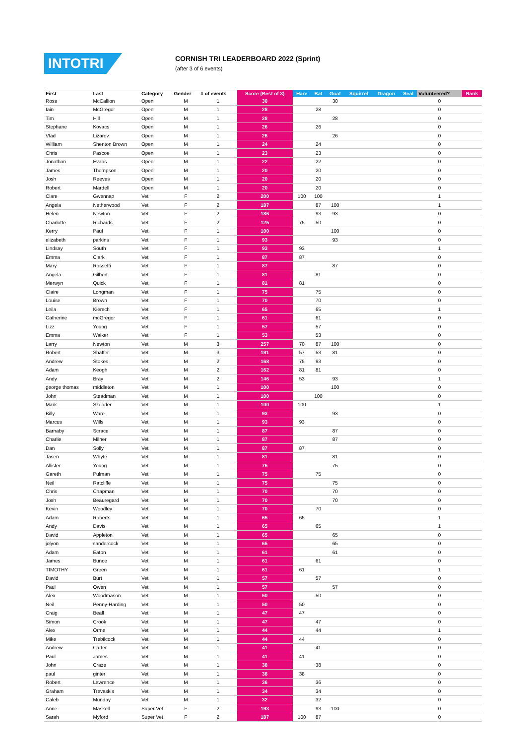INTOTRI
CORNISH TRI LEADERBOARD 2022 (Sprint)
(after 3 of 6 events)
| First | Last | Category | Gender | # of events | Score (Best of 3) | Hare | Bat | Goat | Squirrel | Dragon | Seal | Volunteered? | Rank |
| --- | --- | --- | --- | --- | --- | --- | --- | --- | --- | --- | --- | --- | --- |
| Ross | McCallion | Open | M | 1 | 30 | | | 30 | | | | 0 | |
| Iain | McGregor | Open | M | 1 | 28 | | 28 | | | | | 0 | |
| Tim | Hill | Open | M | 1 | 28 | | | 28 | | | | 0 | |
| Stephane | Kovacs | Open | M | 1 | 26 | | 26 | | | | | 0 | |
| Vlad | Lizarov | Open | M | 1 | 26 | | | 26 | | | | 0 | |
| William | Shenton Brown | Open | M | 1 | 24 | | 24 | | | | | 0 | |
| Chris | Pascoe | Open | M | 1 | 23 | | 23 | | | | | 0 | |
| Jonathan | Evans | Open | M | 1 | 22 | | 22 | | | | | 0 | |
| James | Thompson | Open | M | 1 | 20 | | 20 | | | | | 0 | |
| Josh | Reeves | Open | M | 1 | 20 | | 20 | | | | | 0 | |
| Robert | Mardell | Open | M | 1 | 20 | | 20 | | | | | 0 | |
| Clare | Gwennap | Vet | F | 2 | 200 | 100 | 100 | | | | | 1 | |
| Angela | Netherwood | Vet | F | 2 | 187 | | 87 | 100 | | | | 1 | |
| Helen | Newton | Vet | F | 2 | 186 | | 93 | 93 | | | | 0 | |
| Charlotte | Richards | Vet | F | 2 | 125 | 75 | 50 | | | | | 0 | |
| Kerry | Paul | Vet | F | 1 | 100 | | | 100 | | | | 0 | |
| elizabeth | parkins | Vet | F | 1 | 93 | | | 93 | | | | 0 | |
| Lindsay | South | Vet | F | 1 | 93 | 93 | | | | | | 1 | |
| Emma | Clark | Vet | F | 1 | 87 | 87 | | | | | | 0 | |
| Mary | Rossetti | Vet | F | 1 | 87 | | | 87 | | | | 0 | |
| Angela | Gilbert | Vet | F | 1 | 81 | | 81 | | | | | 0 | |
| Merwyn | Quick | Vet | F | 1 | 81 | 81 | | | | | | 0 | |
| Claire | Longman | Vet | F | 1 | 75 | | 75 | | | | | 0 | |
| Louise | Brown | Vet | F | 1 | 70 | | 70 | | | | | 0 | |
| Leila | Kiersch | Vet | F | 1 | 65 | | 65 | | | | | 1 | |
| Catherine | mcGregor | Vet | F | 1 | 61 | | 61 | | | | | 0 | |
| Lizz | Young | Vet | F | 1 | 57 | | 57 | | | | | 0 | |
| Emma | Walker | Vet | F | 1 | 53 | | 53 | | | | | 0 | |
| Larry | Newton | Vet | M | 3 | 257 | 70 | 87 | 100 | | | | 0 | |
| Robert | Shaffer | Vet | M | 3 | 191 | 57 | 53 | 81 | | | | 0 | |
| Andrew | Stokes | Vet | M | 2 | 168 | 75 | 93 | | | | | 0 | |
| Adam | Keogh | Vet | M | 2 | 162 | 81 | 81 | | | | | 0 | |
| Andy | Bray | Vet | M | 2 | 146 | 53 | | 93 | | | | 1 | |
| george thomas | middleton | Vet | M | 1 | 100 | | | 100 | | | | 0 | |
| John | Steadman | Vet | M | 1 | 100 | | 100 | | | | | 0 | |
| Mark | Szender | Vet | M | 1 | 100 | 100 | | | | | | 1 | |
| Billy | Ware | Vet | M | 1 | 93 | | | 93 | | | | 0 | |
| Marcus | Wills | Vet | M | 1 | 93 | 93 | | | | | | 0 | |
| Barnaby | Scrace | Vet | M | 1 | 87 | | | 87 | | | | 0 | |
| Charlie | Milner | Vet | M | 1 | 87 | | | 87 | | | | 0 | |
| Dan | Solly | Vet | M | 1 | 87 | 87 | | | | | | 0 | |
| Jasen | Whyte | Vet | M | 1 | 81 | | | 81 | | | | 0 | |
| Allister | Young | Vet | M | 1 | 75 | | | 75 | | | | 0 | |
| Gareth | Pulman | Vet | M | 1 | 75 | | 75 | | | | | 0 | |
| Neil | Ratcliffe | Vet | M | 1 | 75 | | | 75 | | | | 0 | |
| Chris | Chapman | Vet | M | 1 | 70 | | | 70 | | | | 0 | |
| Josh | Beauregard | Vet | M | 1 | 70 | | | 70 | | | | 0 | |
| Kevin | Woodley | Vet | M | 1 | 70 | | 70 | | | | | 0 | |
| Adam | Roberts | Vet | M | 1 | 65 | 65 | | | | | | 1 | |
| Andy | Davis | Vet | M | 1 | 65 | | 65 | | | | | 1 | |
| David | Appleton | Vet | M | 1 | 65 | | | 65 | | | | 0 | |
| jolyon | sandercock | Vet | M | 1 | 65 | | | 65 | | | | 0 | |
| Adam | Eaton | Vet | M | 1 | 61 | | | 61 | | | | 0 | |
| James | Bunce | Vet | M | 1 | 61 | | 61 | | | | | 0 | |
| TIMOTHY | Green | Vet | M | 1 | 61 | 61 | | | | | | 1 | |
| David | Burt | Vet | M | 1 | 57 | | 57 | | | | | 0 | |
| Paul | Owen | Vet | M | 1 | 57 | | | 57 | | | | 0 | |
| Alex | Woodmason | Vet | M | 1 | 50 | | 50 | | | | | 0 | |
| Neil | Penny-Harding | Vet | M | 1 | 50 | 50 | | | | | | 0 | |
| Craig | Beall | Vet | M | 1 | 47 | 47 | | | | | | 0 | |
| Simon | Crook | Vet | M | 1 | 47 | | 47 | | | | | 0 | |
| Alex | Orme | Vet | M | 1 | 44 | | 44 | | | | | 1 | |
| Mike | Trebilcock | Vet | M | 1 | 44 | 44 | | | | | | 0 | |
| Andrew | Carter | Vet | M | 1 | 41 | | 41 | | | | | 0 | |
| Paul | James | Vet | M | 1 | 41 | 41 | | | | | | 0 | |
| John | Craze | Vet | M | 1 | 38 | | 38 | | | | | 0 | |
| paul | ginter | Vet | M | 1 | 38 | 38 | | | | | | 0 | |
| Robert | Lawrence | Vet | M | 1 | 36 | | 36 | | | | | 0 | |
| Graham | Trevaskis | Vet | M | 1 | 34 | | 34 | | | | | 0 | |
| Caleb | Munday | Vet | M | 1 | 32 | | 32 | | | | | 0 | |
| Anne | Maskell | Super Vet | F | 2 | 193 | | 93 | 100 | | | | 0 | |
| Sarah | Myford | Super Vet | F | 2 | 187 | 100 | 87 | | | | | 0 | |